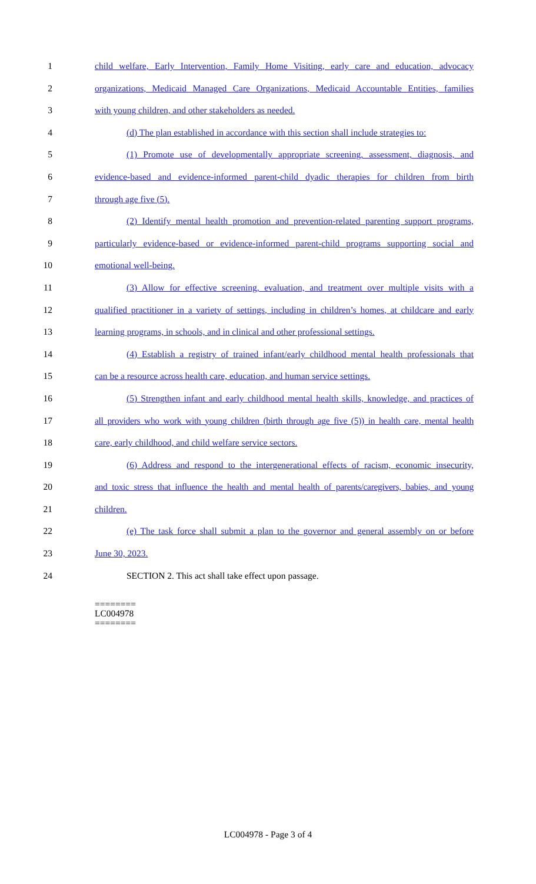1 child welfare, Early Intervention, Family Home Visiting, early care and education, advocacy
2 organizations, Medicaid Managed Care Organizations, Medicaid Accountable Entities, families
3 with young children, and other stakeholders as needed.
4 (d) The plan established in accordance with this section shall include strategies to:
5 (1) Promote use of developmentally appropriate screening, assessment, diagnosis, and
6 evidence-based and evidence-informed parent-child dyadic therapies for children from birth
7 through age five (5).
8 (2) Identify mental health promotion and prevention-related parenting support programs,
9 particularly evidence-based or evidence-informed parent-child programs supporting social and
10 emotional well-being.
11 (3) Allow for effective screening, evaluation, and treatment over multiple visits with a
12 qualified practitioner in a variety of settings, including in children’s homes, at childcare and early
13 learning programs, in schools, and in clinical and other professional settings.
14 (4) Establish a registry of trained infant/early childhood mental health professionals that
15 can be a resource across health care, education, and human service settings.
16 (5) Strengthen infant and early childhood mental health skills, knowledge, and practices of
17 all providers who work with young children (birth through age five (5)) in health care, mental health
18 care, early childhood, and child welfare service sectors.
19 (6) Address and respond to the intergenerational effects of racism, economic insecurity,
20 and toxic stress that influence the health and mental health of parents/caregivers, babies, and young
21 children.
22 (e) The task force shall submit a plan to the governor and general assembly on or before
23 June 30, 2023.
24 SECTION 2. This act shall take effect upon passage.
========
LC004978
========
LC004978 - Page 3 of 4